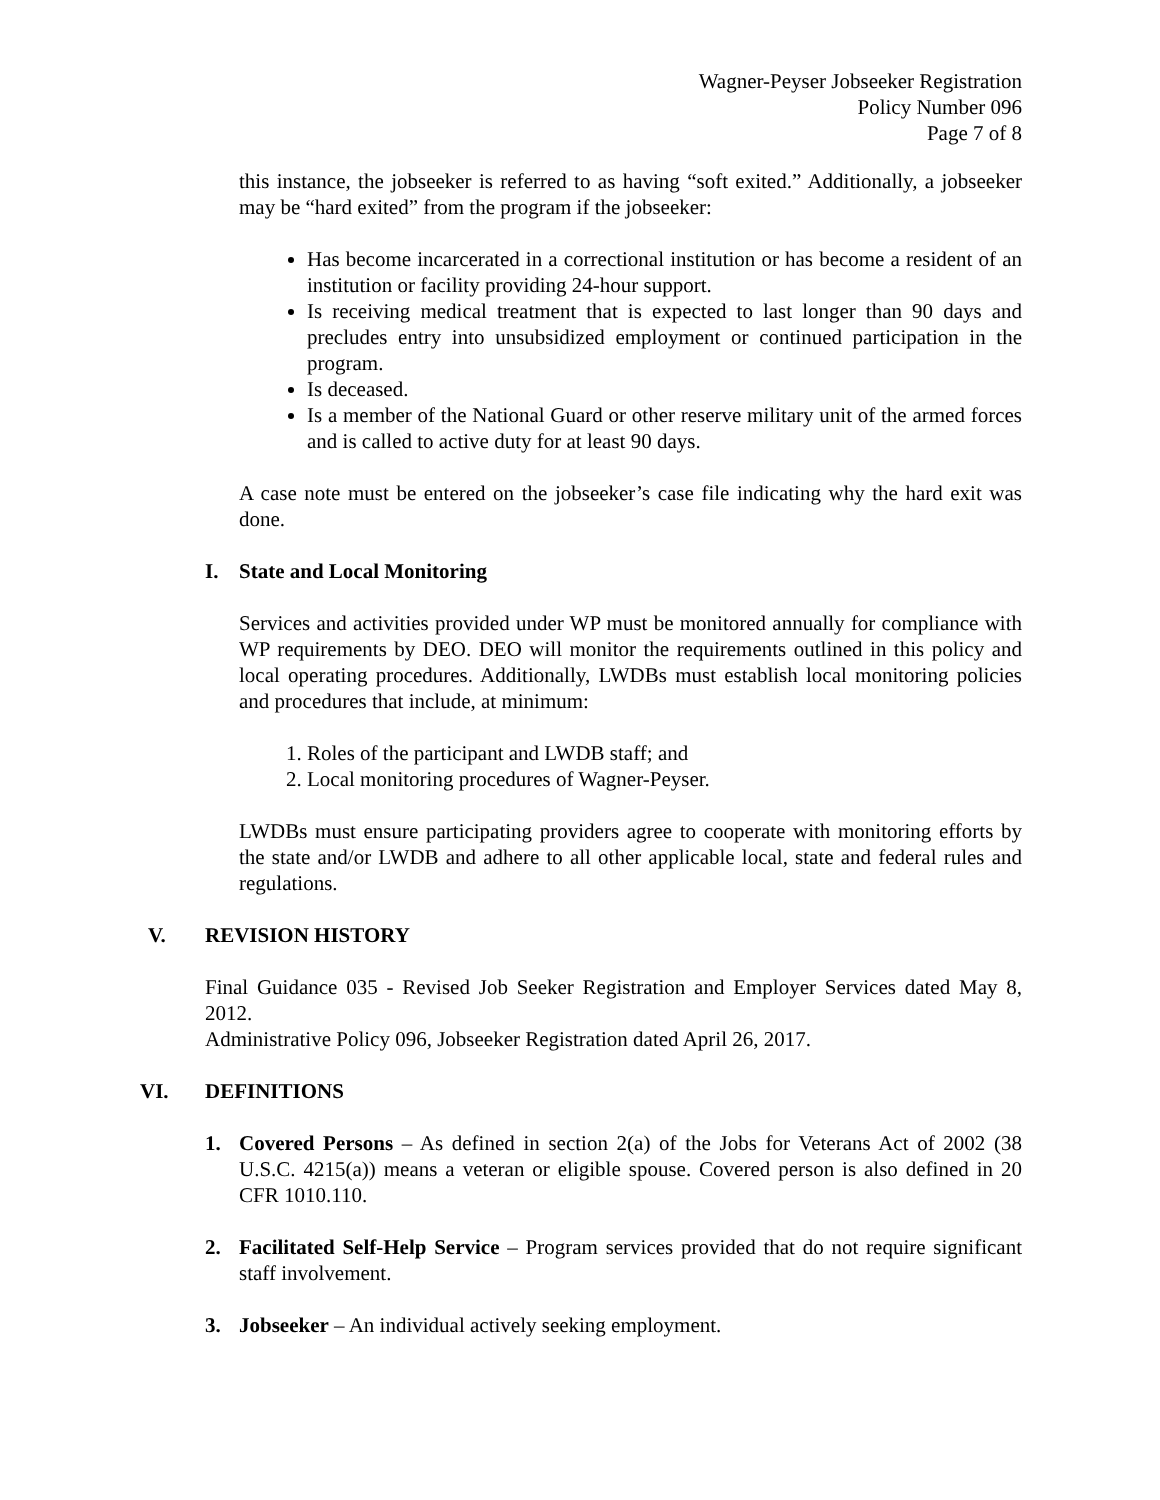Wagner-Peyser Jobseeker Registration
Policy Number 096
Page 7 of 8
this instance, the jobseeker is referred to as having “soft exited.” Additionally, a jobseeker may be “hard exited” from the program if the jobseeker:
Has become incarcerated in a correctional institution or has become a resident of an institution or facility providing 24-hour support.
Is receiving medical treatment that is expected to last longer than 90 days and precludes entry into unsubsidized employment or continued participation in the program.
Is deceased.
Is a member of the National Guard or other reserve military unit of the armed forces and is called to active duty for at least 90 days.
A case note must be entered on the jobseeker’s case file indicating why the hard exit was done.
I. State and Local Monitoring
Services and activities provided under WP must be monitored annually for compliance with WP requirements by DEO. DEO will monitor the requirements outlined in this policy and local operating procedures. Additionally, LWDBs must establish local monitoring policies and procedures that include, at minimum:
1. Roles of the participant and LWDB staff; and
2. Local monitoring procedures of Wagner-Peyser.
LWDBs must ensure participating providers agree to cooperate with monitoring efforts by the state and/or LWDB and adhere to all other applicable local, state and federal rules and regulations.
V. REVISION HISTORY
Final Guidance 035 - Revised Job Seeker Registration and Employer Services dated May 8, 2012.
Administrative Policy 096, Jobseeker Registration dated April 26, 2017.
VI. DEFINITIONS
1. Covered Persons – As defined in section 2(a) of the Jobs for Veterans Act of 2002 (38 U.S.C. 4215(a)) means a veteran or eligible spouse. Covered person is also defined in 20 CFR 1010.110.
2. Facilitated Self-Help Service – Program services provided that do not require significant staff involvement.
3. Jobseeker – An individual actively seeking employment.